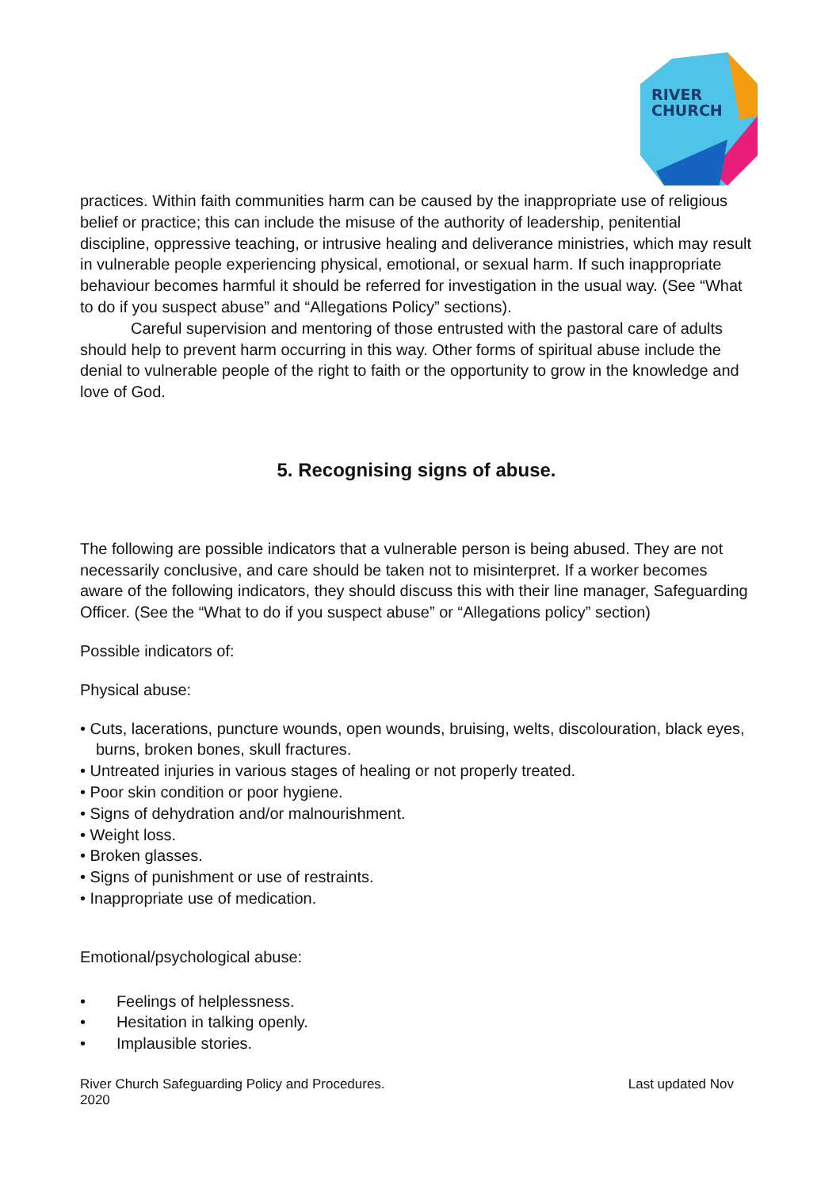RIVER
CHURCH
practices. Within faith communities harm can be caused by the inappropriate use of religious belief or practice; this can include the misuse of the authority of leadership, penitential discipline, oppressive teaching, or intrusive healing and deliverance ministries, which may result in vulnerable people experiencing physical, emotional, or sexual harm. If such inappropriate behaviour becomes harmful it should be referred for investigation in the usual way. (See “What to do if you suspect abuse” and “Allegations Policy” sections).
Careful supervision and mentoring of those entrusted with the pastoral care of adults should help to prevent harm occurring in this way. Other forms of spiritual abuse include the denial to vulnerable people of the right to faith or the opportunity to grow in the knowledge and love of God.
5. Recognising signs of abuse.
The following are possible indicators that a vulnerable person is being abused. They are not necessarily conclusive, and care should be taken not to misinterpret. If a worker becomes aware of the following indicators, they should discuss this with their line manager, Safeguarding Officer. (See the “What to do if you suspect abuse” or “Allegations policy” section)
Possible indicators of:
Physical abuse:
• Cuts, lacerations, puncture wounds, open wounds, bruising, welts, discolouration, black eyes, burns, broken bones, skull fractures.
• Untreated injuries in various stages of healing or not properly treated.
• Poor skin condition or poor hygiene.
• Signs of dehydration and/or malnourishment.
• Weight loss.
• Broken glasses.
• Signs of punishment or use of restraints.
• Inappropriate use of medication.
Emotional/psychological abuse:
• Feelings of helplessness.
• Hesitation in talking openly.
• Implausible stories.
River Church Safeguarding Policy and Procedures.
2020 Last updated Nov